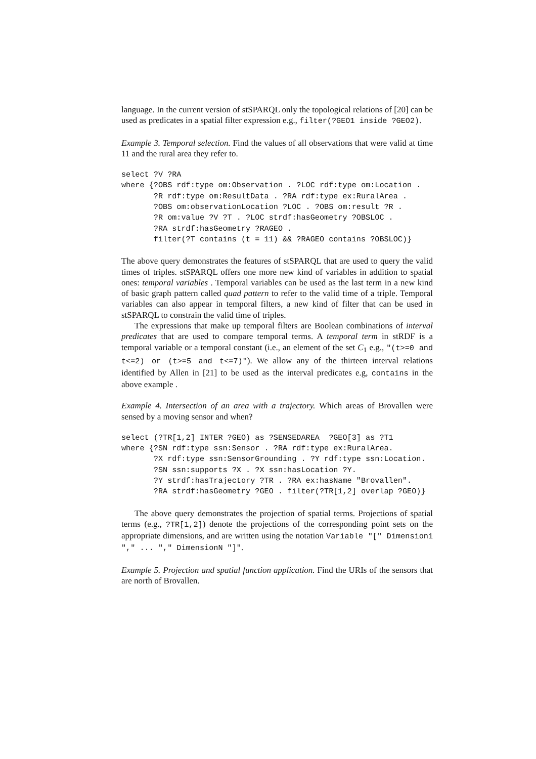language. In the current version of stSPARQL only the topological relations of [20] can be used as predicates in a spatial filter expression e.g., filter(?GEO1 inside ?GEO2).
Example 3. Temporal selection. Find the values of all observations that were valid at time 11 and the rural area they refer to.
select ?V ?RA
where {?OBS rdf:type om:Observation . ?LOC rdf:type om:Location .
       ?R rdf:type om:ResultData . ?RA rdf:type ex:RuralArea .
       ?OBS om:observationLocation ?LOC . ?OBS om:result ?R .
       ?R om:value ?V ?T . ?LOC strdf:hasGeometry ?OBSLOC .
       ?RA strdf:hasGeometry ?RAGEO .
       filter(?T contains (t = 11) && ?RAGEO contains ?OBSLOC)}
The above query demonstrates the features of stSPARQL that are used to query the valid times of triples. stSPARQL offers one more new kind of variables in addition to spatial ones: temporal variables . Temporal variables can be used as the last term in a new kind of basic graph pattern called quad pattern to refer to the valid time of a triple. Temporal variables can also appear in temporal filters, a new kind of filter that can be used in stSPARQL to constrain the valid time of triples.
The expressions that make up temporal filters are Boolean combinations of interval predicates that are used to compare temporal terms. A temporal term in stRDF is a temporal variable or a temporal constant (i.e., an element of the set C<sub>1</sub> e.g., "(t>=0 and t<=2) or (t>=5 and t<=7)"). We allow any of the thirteen interval relations identified by Allen in [21] to be used as the interval predicates e.g, contains in the above example .
Example 4. Intersection of an area with a trajectory. Which areas of Brovallen were sensed by a moving sensor and when?
select (?TR[1,2] INTER ?GEO) as ?SENSEDAREA  ?GEO[3] as ?T1
where {?SN rdf:type ssn:Sensor . ?RA rdf:type ex:RuralArea.
       ?X rdf:type ssn:SensorGrounding . ?Y rdf:type ssn:Location.
       ?SN ssn:supports ?X . ?X ssn:hasLocation ?Y.
       ?Y strdf:hasTrajectory ?TR . ?RA ex:hasName "Brovallen".
       ?RA strdf:hasGeometry ?GEO . filter(?TR[1,2] overlap ?GEO)}
The above query demonstrates the projection of spatial terms. Projections of spatial terms (e.g., ?TR[1,2]) denote the projections of the corresponding point sets on the appropriate dimensions, and are written using the notation Variable "[" Dimension1 "," ... "," DimensionN "]".
Example 5. Projection and spatial function application. Find the URIs of the sensors that are north of Brovallen.